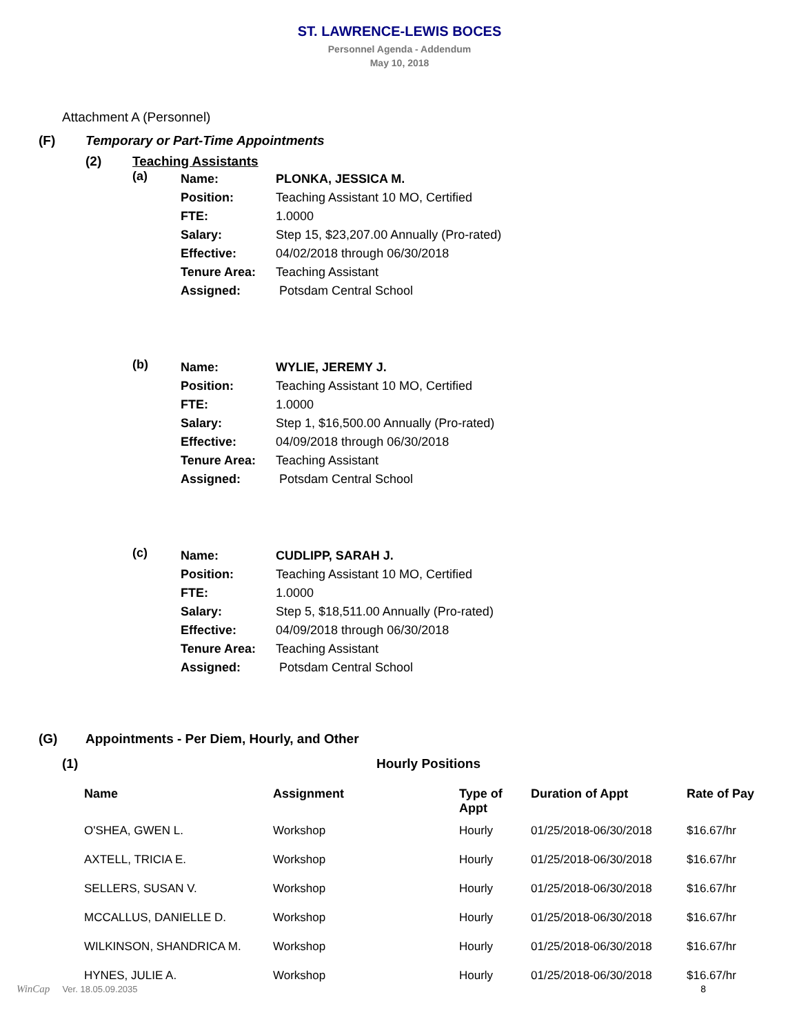ST. LAWRENCE-LEWIS BOCES
Personnel Agenda - Addendum
May 10, 2018
Attachment A (Personnel)
(F) Temporary or Part-Time Appointments
(2) Teaching Assistants
(a)
| Name: | PLONKA, JESSICA M. |
| Position: | Teaching Assistant 10 MO, Certified |
| FTE: | 1.0000 |
| Salary: | Step 15, $23,207.00 Annually (Pro-rated) |
| Effective: | 04/02/2018 through 06/30/2018 |
| Tenure Area: | Teaching Assistant |
| Assigned: | Potsdam Central School |
(b)
| Name: | WYLIE, JEREMY J. |
| Position: | Teaching Assistant 10 MO, Certified |
| FTE: | 1.0000 |
| Salary: | Step 1, $16,500.00 Annually (Pro-rated) |
| Effective: | 04/09/2018 through 06/30/2018 |
| Tenure Area: | Teaching Assistant |
| Assigned: | Potsdam Central School |
(c)
| Name: | CUDLIPP, SARAH J. |
| Position: | Teaching Assistant 10 MO, Certified |
| FTE: | 1.0000 |
| Salary: | Step 5, $18,511.00 Annually (Pro-rated) |
| Effective: | 04/09/2018 through 06/30/2018 |
| Tenure Area: | Teaching Assistant |
| Assigned: | Potsdam Central School |
(G) Appointments - Per Diem, Hourly, and Other
(1) Hourly Positions
| Name | Assignment | Type of Appt | Duration of Appt | Rate of Pay |
| --- | --- | --- | --- | --- |
| O'SHEA, GWEN L. | Workshop | Hourly | 01/25/2018-06/30/2018 | $16.67/hr |
| AXTELL, TRICIA E. | Workshop | Hourly | 01/25/2018-06/30/2018 | $16.67/hr |
| SELLERS, SUSAN V. | Workshop | Hourly | 01/25/2018-06/30/2018 | $16.67/hr |
| MCCALLUS, DANIELLE D. | Workshop | Hourly | 01/25/2018-06/30/2018 | $16.67/hr |
| WILKINSON, SHANDRICA M. | Workshop | Hourly | 01/25/2018-06/30/2018 | $16.67/hr |
| HYNES, JULIE A. | Workshop | Hourly | 01/25/2018-06/30/2018 | $16.67/hr |
WinCap Ver. 18.05.09.2035 8